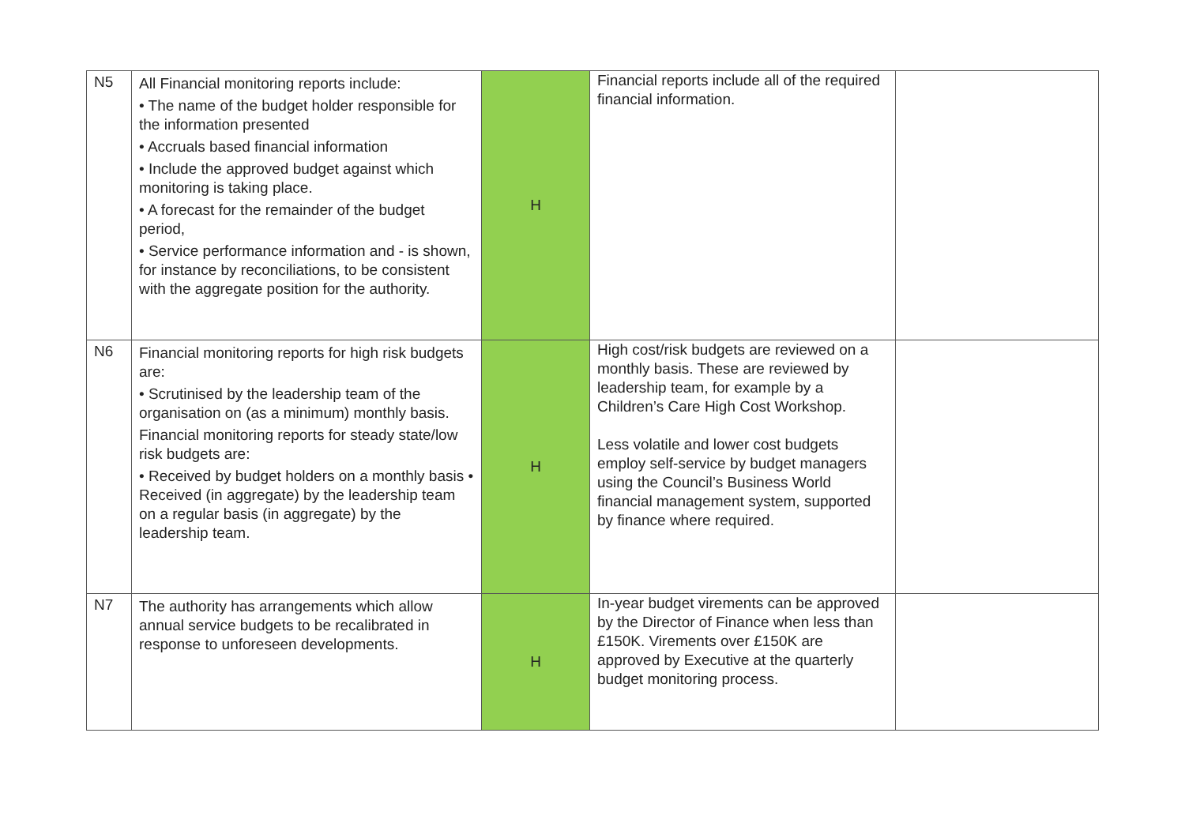| N5 | All Financial monitoring reports include: • The name of the budget holder responsible for the information presented • Accruals based financial information • Include the approved budget against which monitoring is taking place. • A forecast for the remainder of the budget period, • Service performance information and - is shown, for instance by reconciliations, to be consistent with the aggregate position for the authority. | H | Financial reports include all of the required financial information. | |
| N6 | Financial monitoring reports for high risk budgets are: • Scrutinised by the leadership team of the organisation on (as a minimum) monthly basis. Financial monitoring reports for steady state/low risk budgets are: • Received by budget holders on a monthly basis • Received (in aggregate) by the leadership team on a regular basis (in aggregate) by the leadership team. | H | High cost/risk budgets are reviewed on a monthly basis. These are reviewed by leadership team, for example by a Children’s Care High Cost Workshop. Less volatile and lower cost budgets employ self-service by budget managers using the Council’s Business World financial management system, supported by finance where required. | |
| N7 | The authority has arrangements which allow annual service budgets to be recalibrated in response to unforeseen developments. | H | In-year budget virements can be approved by the Director of Finance when less than £150K. Virements over £150K are approved by Executive at the quarterly budget monitoring process. | |